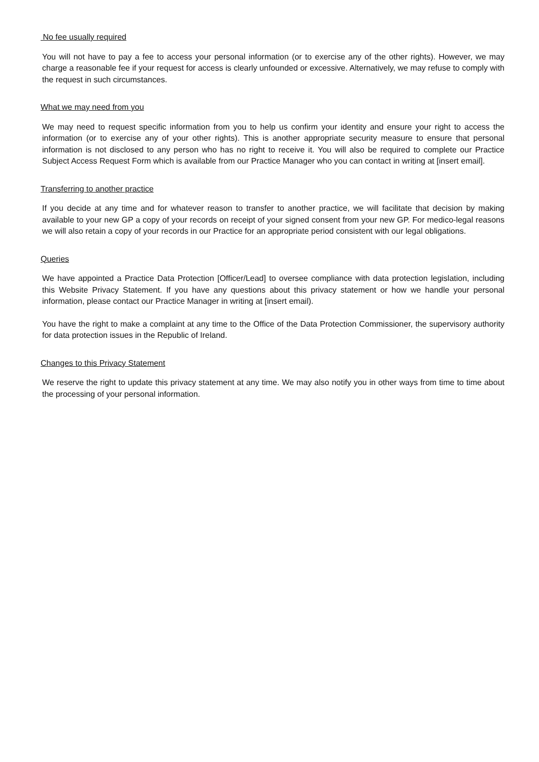No fee usually required
You will not have to pay a fee to access your personal information (or to exercise any of the other rights). However, we may charge a reasonable fee if your request for access is clearly unfounded or excessive. Alternatively, we may refuse to comply with the request in such circumstances.
What we may need from you
We may need to request specific information from you to help us confirm your identity and ensure your right to access the information (or to exercise any of your other rights). This is another appropriate security measure to ensure that personal information is not disclosed to any person who has no right to receive it. You will also be required to complete our Practice Subject Access Request Form which is available from our Practice Manager who you can contact in writing at [insert email].
Transferring to another practice
If you decide at any time and for whatever reason to transfer to another practice, we will facilitate that decision by making available to your new GP a copy of your records on receipt of your signed consent from your new GP. For medico-legal reasons we will also retain a copy of your records in our Practice for an appropriate period consistent with our legal obligations.
Queries
We have appointed a Practice Data Protection [Officer/Lead] to oversee compliance with data protection legislation, including this Website Privacy Statement. If you have any questions about this privacy statement or how we handle your personal information, please contact our Practice Manager in writing at [insert email).
You have the right to make a complaint at any time to the Office of the Data Protection Commissioner, the supervisory authority for data protection issues in the Republic of Ireland.
Changes to this Privacy Statement
We reserve the right to update this privacy statement at any time. We may also notify you in other ways from time to time about the processing of your personal information.